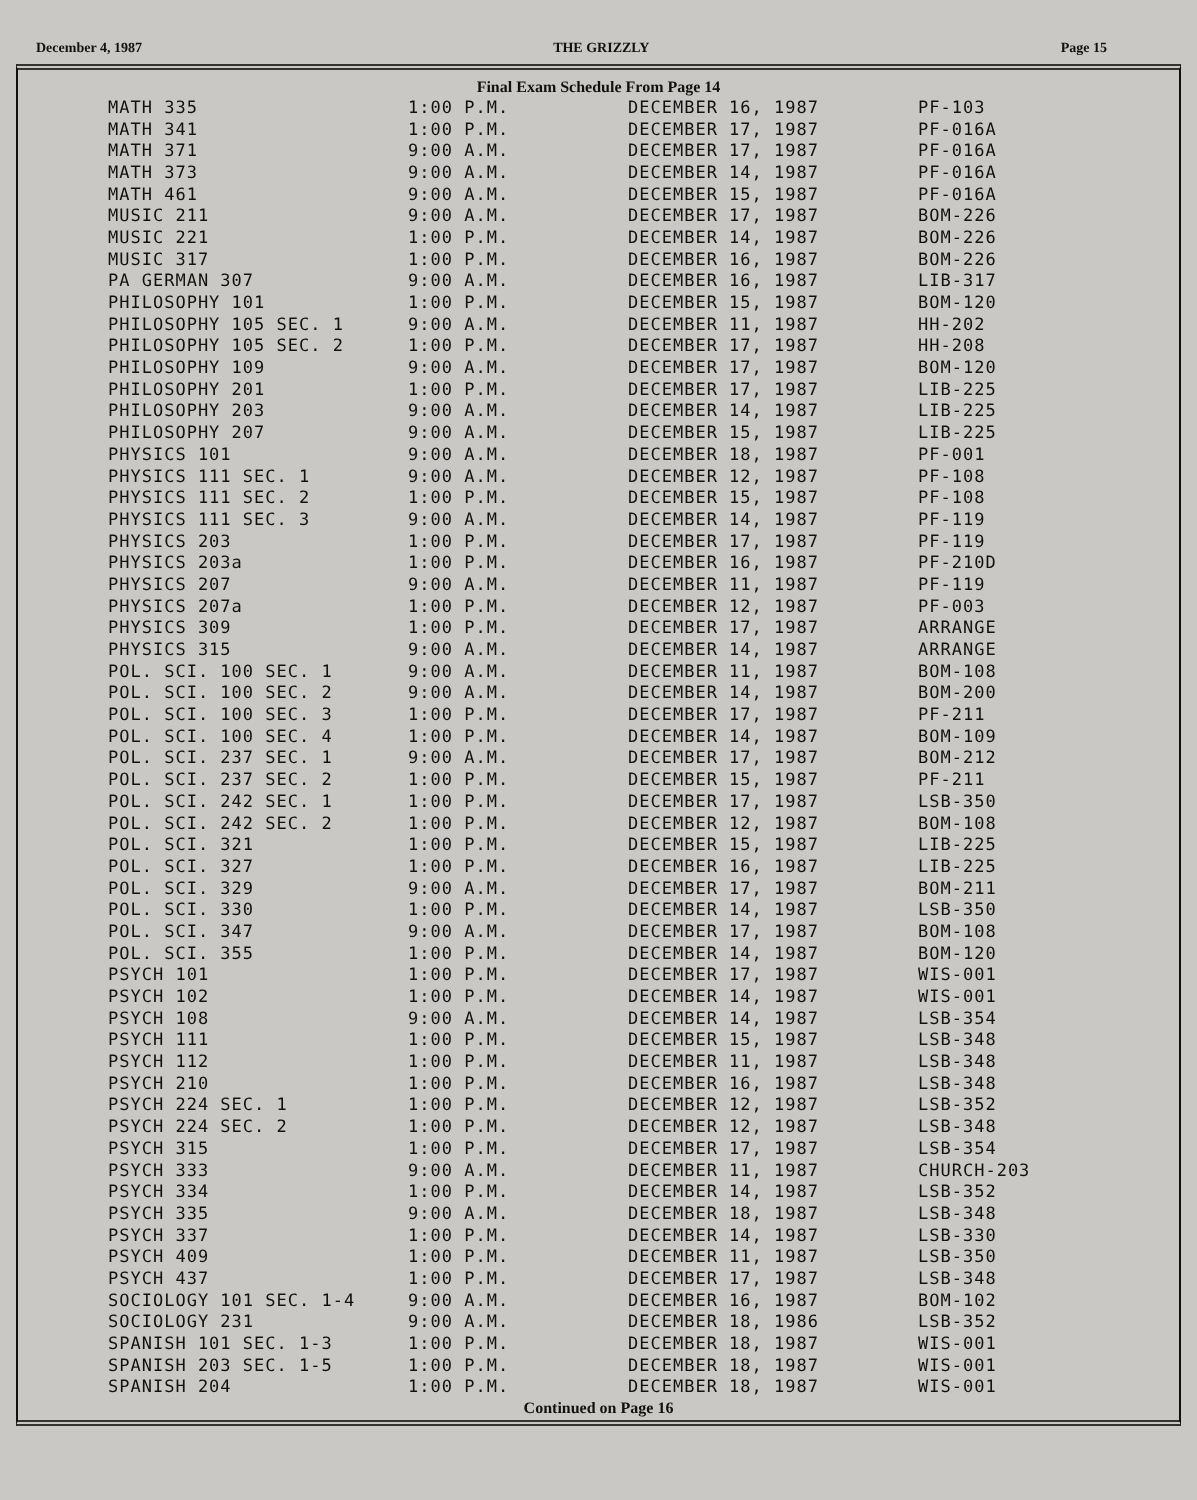December 4, 1987 THE GRIZZLY Page 15
Final Exam Schedule From Page 14
| MATH 335 | 1:00 P.M. | DECEMBER 16, 1987 | PF-103 |
| MATH 341 | 1:00 P.M. | DECEMBER 17, 1987 | PF-016A |
| MATH 371 | 9:00 A.M. | DECEMBER 17, 1987 | PF-016A |
| MATH 373 | 9:00 A.M. | DECEMBER 14, 1987 | PF-016A |
| MATH 461 | 9:00 A.M. | DECEMBER 15, 1987 | PF-016A |
| MUSIC 211 | 9:00 A.M. | DECEMBER 17, 1987 | BOM-226 |
| MUSIC 221 | 1:00 P.M. | DECEMBER 14, 1987 | BOM-226 |
| MUSIC 317 | 1:00 P.M. | DECEMBER 16, 1987 | BOM-226 |
| PA GERMAN 307 | 9:00 A.M. | DECEMBER 16, 1987 | LIB-317 |
| PHILOSOPHY 101 | 1:00 P.M. | DECEMBER 15, 1987 | BOM-120 |
| PHILOSOPHY 105 SEC. 1 | 9:00 A.M. | DECEMBER 11, 1987 | HH-202 |
| PHILOSOPHY 105 SEC. 2 | 1:00 P.M. | DECEMBER 17, 1987 | HH-208 |
| PHILOSOPHY 109 | 9:00 A.M. | DECEMBER 17, 1987 | BOM-120 |
| PHILOSOPHY 201 | 1:00 P.M. | DECEMBER 17, 1987 | LIB-225 |
| PHILOSOPHY 203 | 9:00 A.M. | DECEMBER 14, 1987 | LIB-225 |
| PHILOSOPHY 207 | 9:00 A.M. | DECEMBER 15, 1987 | LIB-225 |
| PHYSICS 101 | 9:00 A.M. | DECEMBER 18, 1987 | PF-001 |
| PHYSICS 111 SEC. 1 | 9:00 A.M. | DECEMBER 12, 1987 | PF-108 |
| PHYSICS 111 SEC. 2 | 1:00 P.M. | DECEMBER 15, 1987 | PF-108 |
| PHYSICS 111 SEC. 3 | 9:00 A.M. | DECEMBER 14, 1987 | PF-119 |
| PHYSICS 203 | 1:00 P.M. | DECEMBER 17, 1987 | PF-119 |
| PHYSICS 203a | 1:00 P.M. | DECEMBER 16, 1987 | PF-210D |
| PHYSICS 207 | 9:00 A.M. | DECEMBER 11, 1987 | PF-119 |
| PHYSICS 207a | 1:00 P.M. | DECEMBER 12, 1987 | PF-003 |
| PHYSICS 309 | 1:00 P.M. | DECEMBER 17, 1987 | ARRANGE |
| PHYSICS 315 | 9:00 A.M. | DECEMBER 14, 1987 | ARRANGE |
| POL. SCI. 100 SEC. 1 | 9:00 A.M. | DECEMBER 11, 1987 | BOM-108 |
| POL. SCI. 100 SEC. 2 | 9:00 A.M. | DECEMBER 14, 1987 | BOM-200 |
| POL. SCI. 100 SEC. 3 | 1:00 P.M. | DECEMBER 17, 1987 | PF-211 |
| POL. SCI. 100 SEC. 4 | 1:00 P.M. | DECEMBER 14, 1987 | BOM-109 |
| POL. SCI. 237 SEC. 1 | 9:00 A.M. | DECEMBER 17, 1987 | BOM-212 |
| POL. SCI. 237 SEC. 2 | 1:00 P.M. | DECEMBER 15, 1987 | PF-211 |
| POL. SCI. 242 SEC. 1 | 1:00 P.M. | DECEMBER 17, 1987 | LSB-350 |
| POL. SCI. 242 SEC. 2 | 1:00 P.M. | DECEMBER 12, 1987 | BOM-108 |
| POL. SCI. 321 | 1:00 P.M. | DECEMBER 15, 1987 | LIB-225 |
| POL. SCI. 327 | 1:00 P.M. | DECEMBER 16, 1987 | LIB-225 |
| POL. SCI. 329 | 9:00 A.M. | DECEMBER 17, 1987 | BOM-211 |
| POL. SCI. 330 | 1:00 P.M. | DECEMBER 14, 1987 | LSB-350 |
| POL. SCI. 347 | 9:00 A.M. | DECEMBER 17, 1987 | BOM-108 |
| POL. SCI. 355 | 1:00 P.M. | DECEMBER 14, 1987 | BOM-120 |
| PSYCH 101 | 1:00 P.M. | DECEMBER 17, 1987 | WIS-001 |
| PSYCH 102 | 1:00 P.M. | DECEMBER 14, 1987 | WIS-001 |
| PSYCH 108 | 9:00 A.M. | DECEMBER 14, 1987 | LSB-354 |
| PSYCH 111 | 1:00 P.M. | DECEMBER 15, 1987 | LSB-348 |
| PSYCH 112 | 1:00 P.M. | DECEMBER 11, 1987 | LSB-348 |
| PSYCH 210 | 1:00 P.M. | DECEMBER 16, 1987 | LSB-348 |
| PSYCH 224 SEC. 1 | 1:00 P.M. | DECEMBER 12, 1987 | LSB-352 |
| PSYCH 224 SEC. 2 | 1:00 P.M. | DECEMBER 12, 1987 | LSB-348 |
| PSYCH 315 | 1:00 P.M. | DECEMBER 17, 1987 | LSB-354 |
| PSYCH 333 | 9:00 A.M. | DECEMBER 11, 1987 | CHURCH-203 |
| PSYCH 334 | 1:00 P.M. | DECEMBER 14, 1987 | LSB-352 |
| PSYCH 335 | 9:00 A.M. | DECEMBER 18, 1987 | LSB-348 |
| PSYCH 337 | 1:00 P.M. | DECEMBER 14, 1987 | LSB-330 |
| PSYCH 409 | 1:00 P.M. | DECEMBER 11, 1987 | LSB-350 |
| PSYCH 437 | 1:00 P.M. | DECEMBER 17, 1987 | LSB-348 |
| SOCIOLOGY 101 SEC. 1-4 | 9:00 A.M. | DECEMBER 16, 1987 | BOM-102 |
| SOCIOLOGY 231 | 9:00 A.M. | DECEMBER 18, 1986 | LSB-352 |
| SPANISH 101 SEC. 1-3 | 1:00 P.M. | DECEMBER 18, 1987 | WIS-001 |
| SPANISH 203 SEC. 1-5 | 1:00 P.M. | DECEMBER 18, 1987 | WIS-001 |
| SPANISH 204 | 1:00 P.M. | DECEMBER 18, 1987 | WIS-001 |
Continued on Page 16